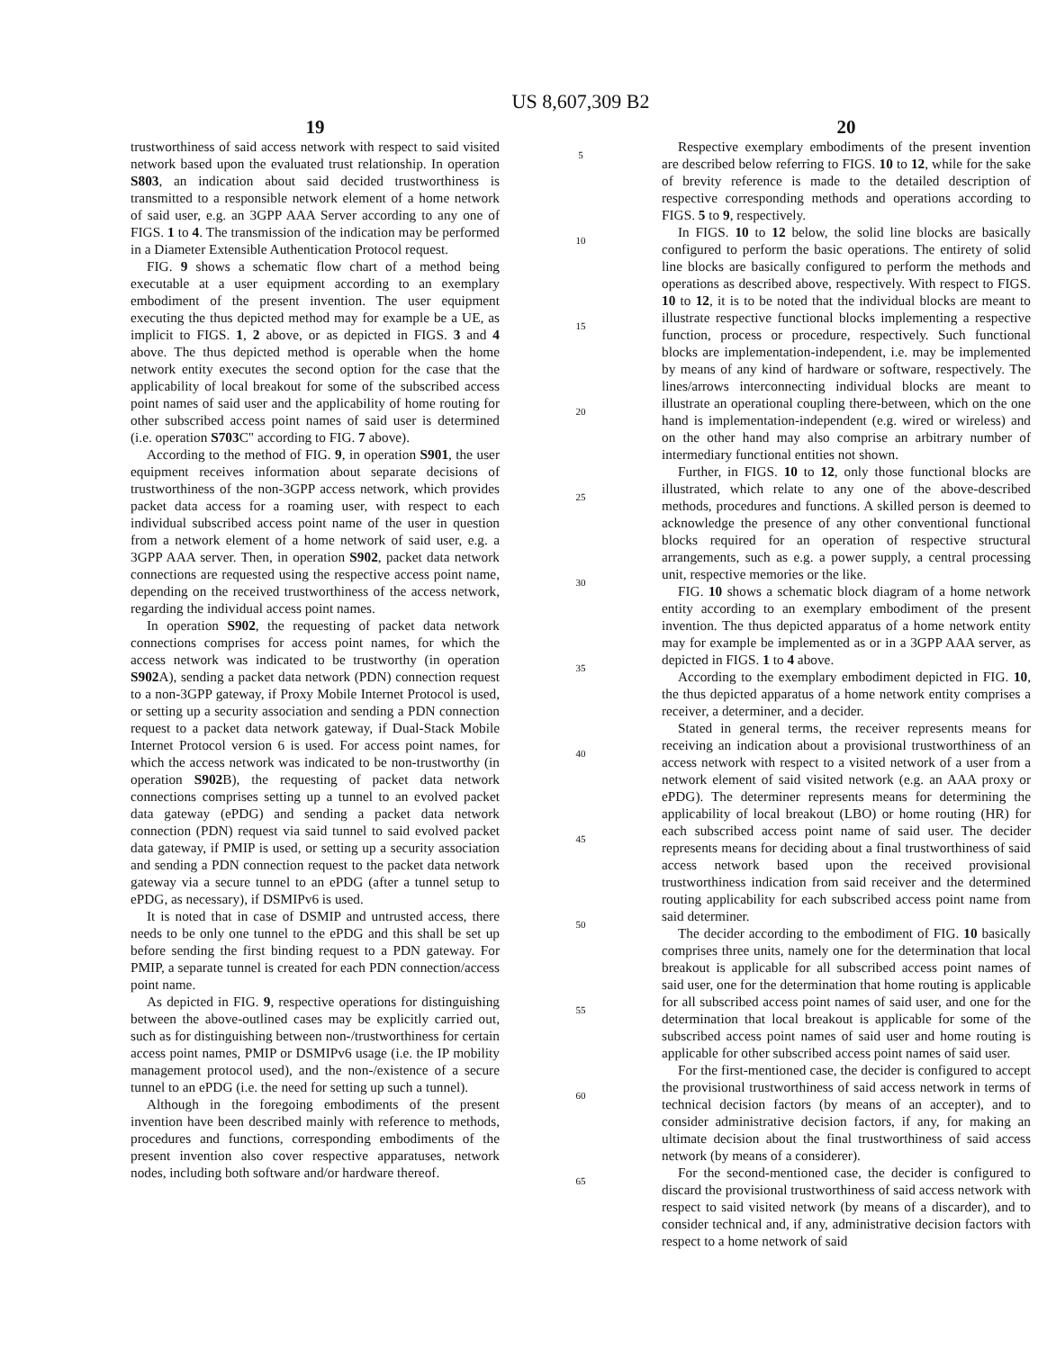US 8,607,309 B2
19
trustworthiness of said access network with respect to said visited network based upon the evaluated trust relationship. In operation S803, an indication about said decided trustworthiness is transmitted to a responsible network element of a home network of said user, e.g. an 3GPP AAA Server according to any one of FIGS. 1 to 4. The transmission of the indication may be performed in a Diameter Extensible Authentication Protocol request.
FIG. 9 shows a schematic flow chart of a method being executable at a user equipment according to an exemplary embodiment of the present invention. The user equipment executing the thus depicted method may for example be a UE, as implicit to FIGS. 1, 2 above, or as depicted in FIGS. 3 and 4 above. The thus depicted method is operable when the home network entity executes the second option for the case that the applicability of local breakout for some of the subscribed access point names of said user and the applicability of home routing for other subscribed access point names of said user is determined (i.e. operation S703 C" according to FIG. 7 above).
According to the method of FIG. 9, in operation S901, the user equipment receives information about separate decisions of trustworthiness of the non-3GPP access network, which provides packet data access for a roaming user, with respect to each individual subscribed access point name of the user in question from a network element of a home network of said user, e.g. a 3GPP AAA server. Then, in operation S902, packet data network connections are requested using the respective access point name, depending on the received trustworthiness of the access network, regarding the individual access point names.
In operation S902, the requesting of packet data network connections comprises for access point names, for which the access network was indicated to be trustworthy (in operation S902 A), sending a packet data network (PDN) connection request to a non-3GPP gateway, if Proxy Mobile Internet Protocol is used, or setting up a security association and sending a PDN connection request to a packet data network gateway, if Dual-Stack Mobile Internet Protocol version 6 is used. For access point names, for which the access network was indicated to be non-trustworthy (in operation S902 B), the requesting of packet data network connections comprises setting up a tunnel to an evolved packet data gateway (ePDG) and sending a packet data network connection (PDN) request via said tunnel to said evolved packet data gateway, if PMIP is used, or setting up a security association and sending a PDN connection request to the packet data network gateway via a secure tunnel to an ePDG (after a tunnel setup to ePDG, as necessary), if DSMIPv6 is used.
It is noted that in case of DSMIP and untrusted access, there needs to be only one tunnel to the ePDG and this shall be set up before sending the first binding request to a PDN gateway. For PMIP, a separate tunnel is created for each PDN connection/access point name.
As depicted in FIG. 9, respective operations for distinguishing between the above-outlined cases may be explicitly carried out, such as for distinguishing between non-/trustworthiness for certain access point names, PMIP or DSMIPv6 usage (i.e. the IP mobility management protocol used), and the non-/existence of a secure tunnel to an ePDG (i.e. the need for setting up such a tunnel).
Although in the foregoing embodiments of the present invention have been described mainly with reference to methods, procedures and functions, corresponding embodiments of the present invention also cover respective apparatuses, network nodes, including both software and/or hardware thereof.
5
10
15
20
25
30
35
40
45
50
55
60
65
20
Respective exemplary embodiments of the present invention are described below referring to FIGS. 10 to 12, while for the sake of brevity reference is made to the detailed description of respective corresponding methods and operations according to FIGS. 5 to 9, respectively.
In FIGS. 10 to 12 below, the solid line blocks are basically configured to perform the basic operations. The entirety of solid line blocks are basically configured to perform the methods and operations as described above, respectively. With respect to FIGS. 10 to 12, it is to be noted that the individual blocks are meant to illustrate respective functional blocks implementing a respective function, process or procedure, respectively. Such functional blocks are implementation-independent, i.e. may be implemented by means of any kind of hardware or software, respectively. The lines/arrows interconnecting individual blocks are meant to illustrate an operational coupling there-between, which on the one hand is implementation-independent (e.g. wired or wireless) and on the other hand may also comprise an arbitrary number of intermediary functional entities not shown.
Further, in FIGS. 10 to 12, only those functional blocks are illustrated, which relate to any one of the above-described methods, procedures and functions. A skilled person is deemed to acknowledge the presence of any other conventional functional blocks required for an operation of respective structural arrangements, such as e.g. a power supply, a central processing unit, respective memories or the like.
FIG. 10 shows a schematic block diagram of a home network entity according to an exemplary embodiment of the present invention. The thus depicted apparatus of a home network entity may for example be implemented as or in a 3GPP AAA server, as depicted in FIGS. 1 to 4 above.
According to the exemplary embodiment depicted in FIG. 10, the thus depicted apparatus of a home network entity comprises a receiver, a determiner, and a decider.
Stated in general terms, the receiver represents means for receiving an indication about a provisional trustworthiness of an access network with respect to a visited network of a user from a network element of said visited network (e.g. an AAA proxy or ePDG). The determiner represents means for determining the applicability of local breakout (LBO) or home routing (HR) for each subscribed access point name of said user. The decider represents means for deciding about a final trustworthiness of said access network based upon the received provisional trustworthiness indication from said receiver and the determined routing applicability for each subscribed access point name from said determiner.
The decider according to the embodiment of FIG. 10 basically comprises three units, namely one for the determination that local breakout is applicable for all subscribed access point names of said user, one for the determination that home routing is applicable for all subscribed access point names of said user, and one for the determination that local breakout is applicable for some of the subscribed access point names of said user and home routing is applicable for other subscribed access point names of said user.
For the first-mentioned case, the decider is configured to accept the provisional trustworthiness of said access network in terms of technical decision factors (by means of an accepter), and to consider administrative decision factors, if any, for making an ultimate decision about the final trustworthiness of said access network (by means of a considerer).
For the second-mentioned case, the decider is configured to discard the provisional trustworthiness of said access network with respect to said visited network (by means of a discarder), and to consider technical and, if any, administrative decision factors with respect to a home network of said